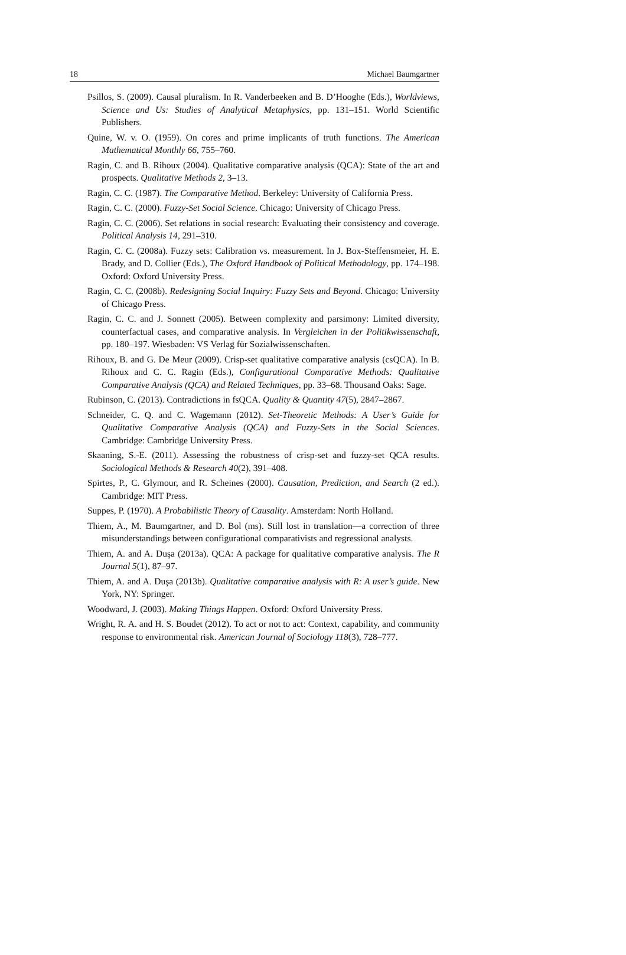18 Michael Baumgartner
Psillos, S. (2009). Causal pluralism. In R. Vanderbeeken and B. D’Hooghe (Eds.), Worldviews, Science and Us: Studies of Analytical Metaphysics, pp. 131–151. World Scientific Publishers.
Quine, W. v. O. (1959). On cores and prime implicants of truth functions. The American Mathematical Monthly 66, 755–760.
Ragin, C. and B. Rihoux (2004). Qualitative comparative analysis (QCA): State of the art and prospects. Qualitative Methods 2, 3–13.
Ragin, C. C. (1987). The Comparative Method. Berkeley: University of California Press.
Ragin, C. C. (2000). Fuzzy-Set Social Science. Chicago: University of Chicago Press.
Ragin, C. C. (2006). Set relations in social research: Evaluating their consistency and coverage. Political Analysis 14, 291–310.
Ragin, C. C. (2008a). Fuzzy sets: Calibration vs. measurement. In J. Box-Steffensmeier, H. E. Brady, and D. Collier (Eds.), The Oxford Handbook of Political Methodology, pp. 174–198. Oxford: Oxford University Press.
Ragin, C. C. (2008b). Redesigning Social Inquiry: Fuzzy Sets and Beyond. Chicago: University of Chicago Press.
Ragin, C. C. and J. Sonnett (2005). Between complexity and parsimony: Limited diversity, counterfactual cases, and comparative analysis. In Vergleichen in der Politikwissenschaft, pp. 180–197. Wiesbaden: VS Verlag für Sozialwissenschaften.
Rihoux, B. and G. De Meur (2009). Crisp-set qualitative comparative analysis (csQCA). In B. Rihoux and C. C. Ragin (Eds.), Configurational Comparative Methods: Qualitative Comparative Analysis (QCA) and Related Techniques, pp. 33–68. Thousand Oaks: Sage.
Rubinson, C. (2013). Contradictions in fsQCA. Quality & Quantity 47(5), 2847–2867.
Schneider, C. Q. and C. Wagemann (2012). Set-Theoretic Methods: A User’s Guide for Qualitative Comparative Analysis (QCA) and Fuzzy-Sets in the Social Sciences. Cambridge: Cambridge University Press.
Skaaning, S.-E. (2011). Assessing the robustness of crisp-set and fuzzy-set QCA results. Sociological Methods & Research 40(2), 391–408.
Spirtes, P., C. Glymour, and R. Scheines (2000). Causation, Prediction, and Search (2 ed.). Cambridge: MIT Press.
Suppes, P. (1970). A Probabilistic Theory of Causality. Amsterdam: North Holland.
Thiem, A., M. Baumgartner, and D. Bol (ms). Still lost in translation—a correction of three misunderstandings between configurational comparativists and regressional analysts.
Thiem, A. and A. Duşa (2013a). QCA: A package for qualitative comparative analysis. The R Journal 5(1), 87–97.
Thiem, A. and A. Duşa (2013b). Qualitative comparative analysis with R: A user’s guide. New York, NY: Springer.
Woodward, J. (2003). Making Things Happen. Oxford: Oxford University Press.
Wright, R. A. and H. S. Boudet (2012). To act or not to act: Context, capability, and community response to environmental risk. American Journal of Sociology 118(3), 728–777.